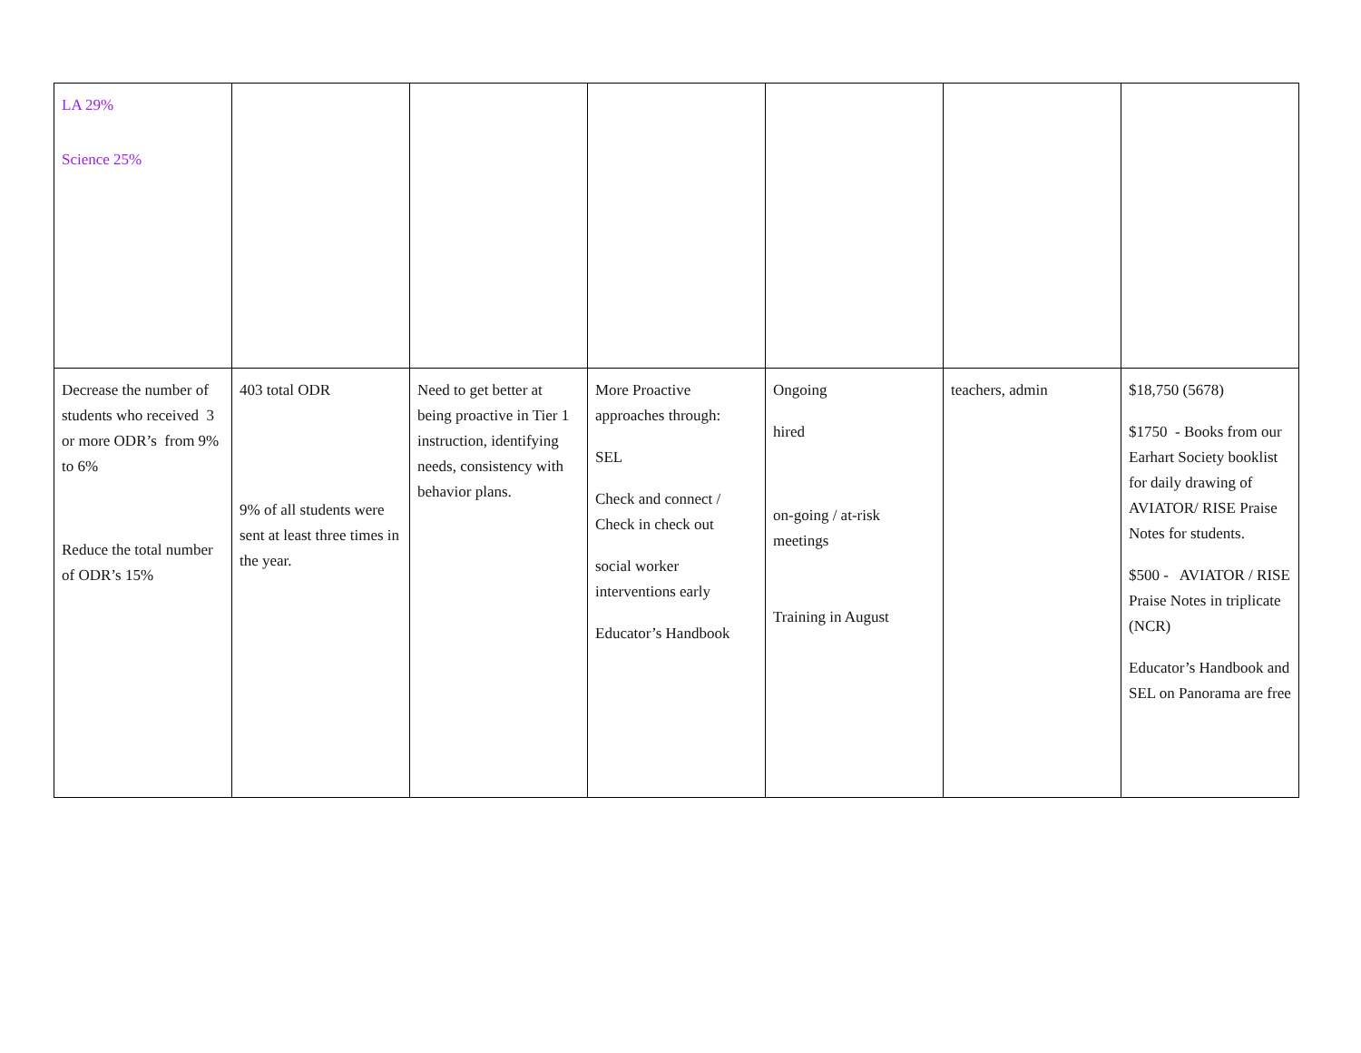| LA 29% Science 25% | | | | | | |
| Decrease the number of students who received 3 or more ODR’s from 9% to 6% Reduce the total number of ODR’s 15% | 403 total ODR 9% of all students were sent at least three times in the year. | Need to get better at being proactive in Tier 1 instruction, identifying needs, consistency with behavior plans. | More Proactive approaches through: SEL Check and connect / Check in check out social worker interventions early Educator’s Handbook | Ongoing hired on-going / at-risk meetings Training in August | teachers, admin | $18,750 (5678) $1750 - Books from our Earhart Society booklist for daily drawing of AVIATOR/ RISE Praise Notes for students. $500 - AVIATOR / RISE Praise Notes in triplicate (NCR) Educator’s Handbook and SEL on Panorama are free |